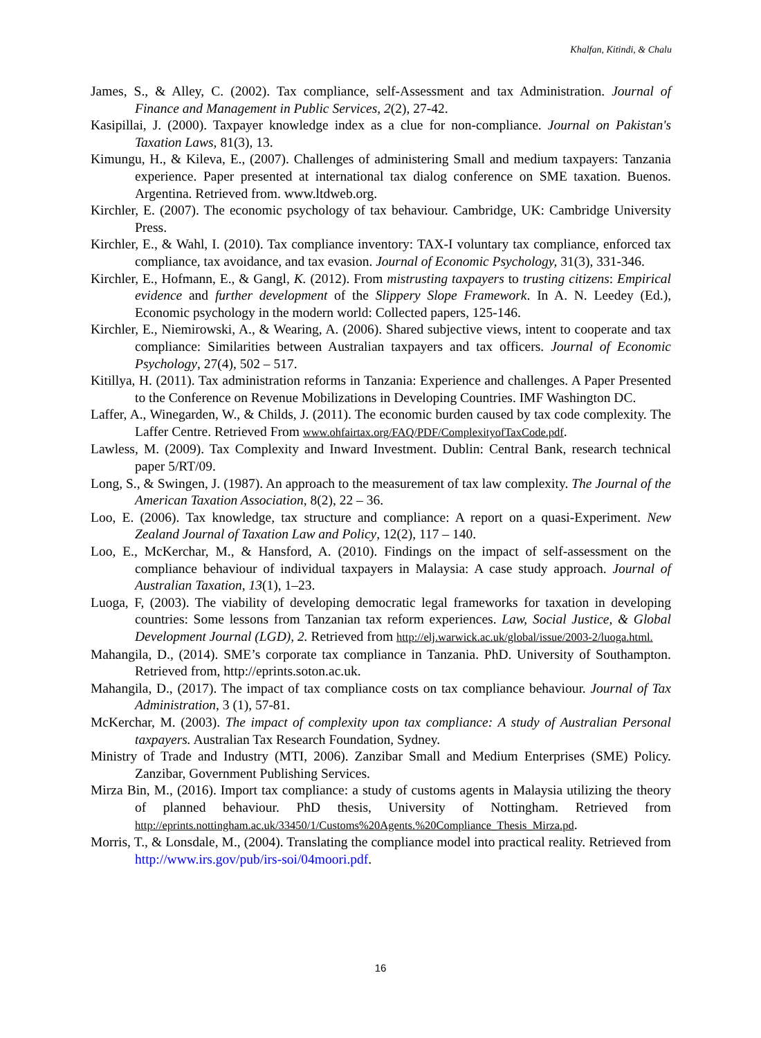Khalfan, Kitindi, & Chalu
James, S., & Alley, C. (2002). Tax compliance, self-Assessment and tax Administration. Journal of Finance and Management in Public Services, 2(2), 27-42.
Kasipillai, J. (2000). Taxpayer knowledge index as a clue for non-compliance. Journal on Pakistan's Taxation Laws, 81(3), 13.
Kimungu, H., & Kileva, E., (2007). Challenges of administering Small and medium taxpayers: Tanzania experience. Paper presented at international tax dialog conference on SME taxation. Buenos. Argentina. Retrieved from. www.ltdweb.org.
Kirchler, E. (2007). The economic psychology of tax behaviour. Cambridge, UK: Cambridge University Press.
Kirchler, E., & Wahl, I. (2010). Tax compliance inventory: TAX-I voluntary tax compliance, enforced tax compliance, tax avoidance, and tax evasion. Journal of Economic Psychology, 31(3), 331-346.
Kirchler, E., Hofmann, E., & Gangl, K. (2012). From mistrusting taxpayers to trusting citizens: Empirical evidence and further development of the Slippery Slope Framework. In A. N. Leedey (Ed.), Economic psychology in the modern world: Collected papers, 125-146.
Kirchler, E., Niemirowski, A., & Wearing, A. (2006). Shared subjective views, intent to cooperate and tax compliance: Similarities between Australian taxpayers and tax officers. Journal of Economic Psychology, 27(4), 502 – 517.
Kitillya, H. (2011). Tax administration reforms in Tanzania: Experience and challenges. A Paper Presented to the Conference on Revenue Mobilizations in Developing Countries. IMF Washington DC.
Laffer, A., Winegarden, W., & Childs, J. (2011). The economic burden caused by tax code complexity. The Laffer Centre. Retrieved From www.ohfairtax.org/FAQ/PDF/ComplexityofTaxCode.pdf.
Lawless, M. (2009). Tax Complexity and Inward Investment. Dublin: Central Bank, research technical paper 5/RT/09.
Long, S., & Swingen, J. (1987). An approach to the measurement of tax law complexity. The Journal of the American Taxation Association, 8(2), 22 – 36.
Loo, E. (2006). Tax knowledge, tax structure and compliance: A report on a quasi-Experiment. New Zealand Journal of Taxation Law and Policy, 12(2), 117 – 140.
Loo, E., McKerchar, M., & Hansford, A. (2010). Findings on the impact of self-assessment on the compliance behaviour of individual taxpayers in Malaysia: A case study approach. Journal of Australian Taxation, 13(1), 1–23.
Luoga, F, (2003). The viability of developing democratic legal frameworks for taxation in developing countries: Some lessons from Tanzanian tax reform experiences. Law, Social Justice, & Global Development Journal (LGD), 2. Retrieved from http://elj.warwick.ac.uk/global/issue/2003-2/luoga.html.
Mahangila, D., (2014). SME’s corporate tax compliance in Tanzania. PhD. University of Southampton. Retrieved from, http://eprints.soton.ac.uk.
Mahangila, D., (2017). The impact of tax compliance costs on tax compliance behaviour. Journal of Tax Administration, 3 (1), 57-81.
McKerchar, M. (2003). The impact of complexity upon tax compliance: A study of Australian Personal taxpayers. Australian Tax Research Foundation, Sydney.
Ministry of Trade and Industry (MTI, 2006). Zanzibar Small and Medium Enterprises (SME) Policy. Zanzibar, Government Publishing Services.
Mirza Bin, M., (2016). Import tax compliance: a study of customs agents in Malaysia utilizing the theory of planned behaviour. PhD thesis, University of Nottingham. Retrieved from http://eprints.nottingham.ac.uk/33450/1/Customs%20Agents.%20Compliance_Thesis_Mirza.pd.
Morris, T., & Lonsdale, M., (2004). Translating the compliance model into practical reality. Retrieved from http://www.irs.gov/pub/irs-soi/04moori.pdf.
16